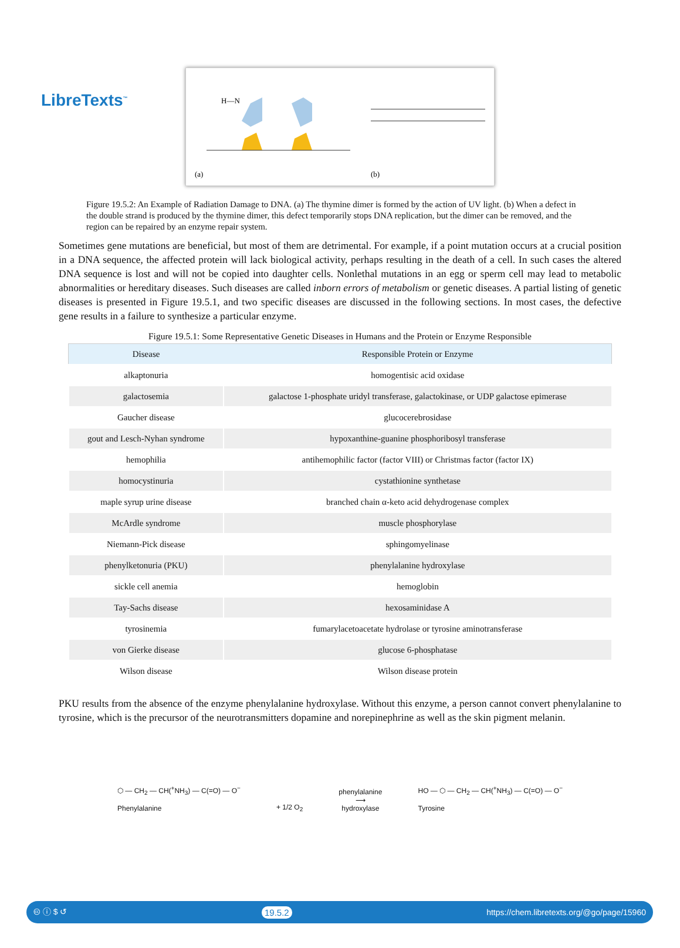LibreTexts<sup>™</sup>
H—N
(a)
(b)
Figure 19.5.2: An Example of Radiation Damage to DNA. (a) The thymine dimer is formed by the action of UV light. (b) When a defect in the double strand is produced by the thymine dimer, this defect temporarily stops DNA replication, but the dimer can be removed, and the region can be repaired by an enzyme repair system.
Sometimes gene mutations are beneficial, but most of them are detrimental. For example, if a point mutation occurs at a crucial position in a DNA sequence, the affected protein will lack biological activity, perhaps resulting in the death of a cell. In such cases the altered DNA sequence is lost and will not be copied into daughter cells. Nonlethal mutations in an egg or sperm cell may lead to metabolic abnormalities or hereditary diseases. Such diseases are called inborn errors of metabolism or genetic diseases. A partial listing of genetic diseases is presented in Figure 19.5.1, and two specific diseases are discussed in the following sections. In most cases, the defective gene results in a failure to synthesize a particular enzyme.
Figure 19.5.1: Some Representative Genetic Diseases in Humans and the Protein or Enzyme Responsible
| Disease | Responsible Protein or Enzyme |
| --- | --- |
| alkaptonuria | homogentisic acid oxidase |
| galactosemia | galactose 1-phosphate uridyl transferase, galactokinase, or UDP galactose epimerase |
| Gaucher disease | glucocerebrosidase |
| gout and Lesch-Nyhan syndrome | hypoxanthine-guanine phosphoribosyl transferase |
| hemophilia | antihemophilic factor (factor VIII) or Christmas factor (factor IX) |
| homocystinuria | cystathionine synthetase |
| maple syrup urine disease | branched chain α-keto acid dehydrogenase complex |
| McArdle syndrome | muscle phosphorylase |
| Niemann-Pick disease | sphingomyelinase |
| phenylketonuria (PKU) | phenylalanine hydroxylase |
| sickle cell anemia | hemoglobin |
| Tay-Sachs disease | hexosaminidase A |
| tyrosinemia | fumarylacetoacetate hydrolase or tyrosine aminotransferase |
| von Gierke disease | glucose 6-phosphatase |
| Wilson disease | Wilson disease protein |
PKU results from the absence of the enzyme phenylalanine hydroxylase. Without this enzyme, a person cannot convert phenylalanine to tyrosine, which is the precursor of the neurotransmitters dopamine and norepinephrine as well as the skin pigment melanin.
⬡ — CH<sub>2</sub> — CH(<sup>+</sup>NH<sub>3</sub>) — C(=O) — O<sup>−</sup>
Phenylalanine
+ 1/2 O<sub>2</sub>
phenylalanine
⟶
hydroxylase
HO — ⬡ — CH<sub>2</sub> — CH(<sup>+</sup>NH<sub>3</sub>) — C(=O) — O<sup>−</sup>
Tyrosine
🅭 ⓘ $ ↺ 19.5.2 https://chem.libretexts.org/@go/page/15960